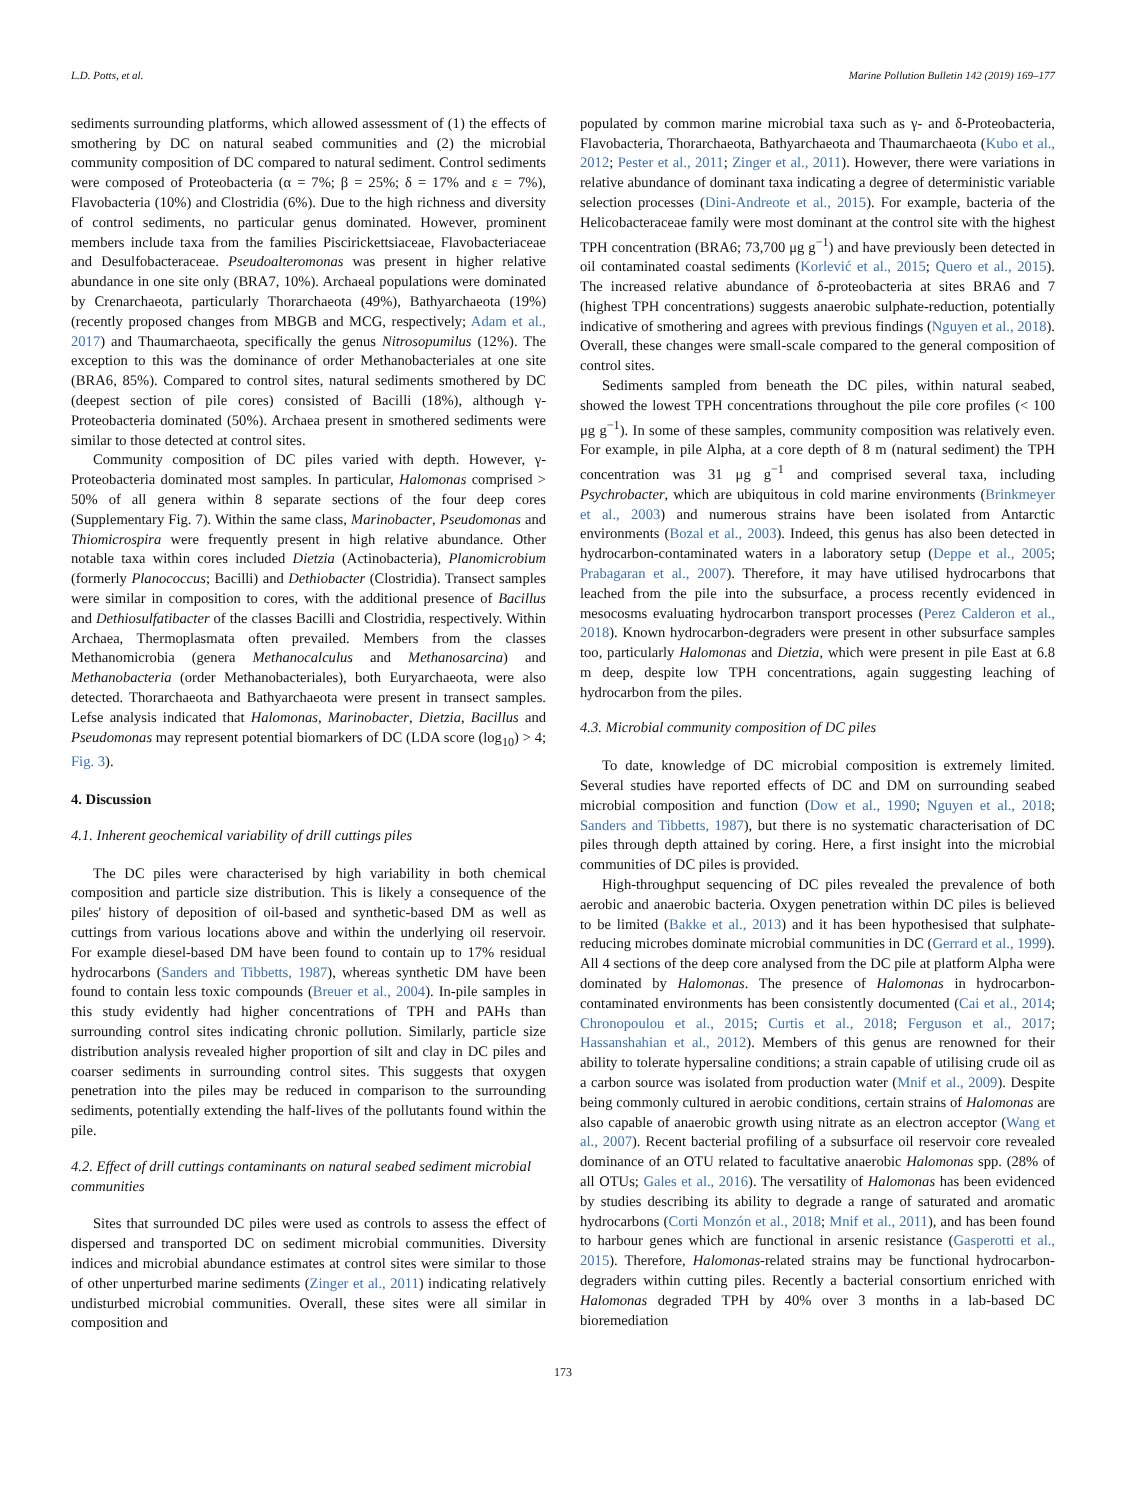L.D. Potts, et al. Marine Pollution Bulletin 142 (2019) 169–177
sediments surrounding platforms, which allowed assessment of (1) the effects of smothering by DC on natural seabed communities and (2) the microbial community composition of DC compared to natural sediment. Control sediments were composed of Proteobacteria (α = 7%; β = 25%; δ = 17% and ε = 7%), Flavobacteria (10%) and Clostridia (6%). Due to the high richness and diversity of control sediments, no particular genus dominated. However, prominent members include taxa from the families Piscirickettsiaceae, Flavobacteriaceae and Desulfobacteraceae. Pseudoalteromonas was present in higher relative abundance in one site only (BRA7, 10%). Archaeal populations were dominated by Crenarchaeota, particularly Thorarchaeota (49%), Bathyarchaeota (19%) (recently proposed changes from MBGB and MCG, respectively; Adam et al., 2017) and Thaumarchaeota, specifically the genus Nitrosopumilus (12%). The exception to this was the dominance of order Methanobacteriales at one site (BRA6, 85%). Compared to control sites, natural sediments smothered by DC (deepest section of pile cores) consisted of Bacilli (18%), although γ-Proteobacteria dominated (50%). Archaea present in smothered sediments were similar to those detected at control sites.
Community composition of DC piles varied with depth. However, γ-Proteobacteria dominated most samples. In particular, Halomonas comprised > 50% of all genera within 8 separate sections of the four deep cores (Supplementary Fig. 7). Within the same class, Marinobacter, Pseudomonas and Thiomicrospira were frequently present in high relative abundance. Other notable taxa within cores included Dietzia (Actinobacteria), Planomicrobium (formerly Planococcus; Bacilli) and Dethiobacter (Clostridia). Transect samples were similar in composition to cores, with the additional presence of Bacillus and Dethiosulfatibacter of the classes Bacilli and Clostridia, respectively. Within Archaea, Thermoplasmata often prevailed. Members from the classes Methanomicrobia (genera Methanocalculus and Methanosarcina) and Methanobacteria (order Methanobacteriales), both Euryarchaeota, were also detected. Thorarchaeota and Bathyarchaeota were present in transect samples. Lefse analysis indicated that Halomonas, Marinobacter, Dietzia, Bacillus and Pseudomonas may represent potential biomarkers of DC (LDA score (log<sub>10</sub>) > 4; Fig. 3).
4. Discussion
4.1. Inherent geochemical variability of drill cuttings piles
The DC piles were characterised by high variability in both chemical composition and particle size distribution. This is likely a consequence of the piles' history of deposition of oil-based and synthetic-based DM as well as cuttings from various locations above and within the underlying oil reservoir. For example diesel-based DM have been found to contain up to 17% residual hydrocarbons (Sanders and Tibbetts, 1987), whereas synthetic DM have been found to contain less toxic compounds (Breuer et al., 2004). In-pile samples in this study evidently had higher concentrations of TPH and PAHs than surrounding control sites indicating chronic pollution. Similarly, particle size distribution analysis revealed higher proportion of silt and clay in DC piles and coarser sediments in surrounding control sites. This suggests that oxygen penetration into the piles may be reduced in comparison to the surrounding sediments, potentially extending the half-lives of the pollutants found within the pile.
4.2. Effect of drill cuttings contaminants on natural seabed sediment microbial communities
Sites that surrounded DC piles were used as controls to assess the effect of dispersed and transported DC on sediment microbial communities. Diversity indices and microbial abundance estimates at control sites were similar to those of other unperturbed marine sediments (Zinger et al., 2011) indicating relatively undisturbed microbial communities. Overall, these sites were all similar in composition and
populated by common marine microbial taxa such as γ- and δ-Proteobacteria, Flavobacteria, Thorarchaeota, Bathyarchaeota and Thaumarchaeota (Kubo et al., 2012; Pester et al., 2011; Zinger et al., 2011). However, there were variations in relative abundance of dominant taxa indicating a degree of deterministic variable selection processes (Dini-Andreote et al., 2015). For example, bacteria of the Helicobacteraceae family were most dominant at the control site with the highest TPH concentration (BRA6; 73,700 μg g<sup>−1</sup>) and have previously been detected in oil contaminated coastal sediments (Korlević et al., 2015; Quero et al., 2015). The increased relative abundance of δ-proteobacteria at sites BRA6 and 7 (highest TPH concentrations) suggests anaerobic sulphate-reduction, potentially indicative of smothering and agrees with previous findings (Nguyen et al., 2018). Overall, these changes were small-scale compared to the general composition of control sites.
Sediments sampled from beneath the DC piles, within natural seabed, showed the lowest TPH concentrations throughout the pile core profiles (< 100 μg g<sup>−1</sup>). In some of these samples, community composition was relatively even. For example, in pile Alpha, at a core depth of 8 m (natural sediment) the TPH concentration was 31 μg g<sup>−1</sup> and comprised several taxa, including Psychrobacter, which are ubiquitous in cold marine environments (Brinkmeyer et al., 2003) and numerous strains have been isolated from Antarctic environments (Bozal et al., 2003). Indeed, this genus has also been detected in hydrocarbon-contaminated waters in a laboratory setup (Deppe et al., 2005; Prabagaran et al., 2007). Therefore, it may have utilised hydrocarbons that leached from the pile into the subsurface, a process recently evidenced in mesocosms evaluating hydrocarbon transport processes (Perez Calderon et al., 2018). Known hydrocarbon-degraders were present in other subsurface samples too, particularly Halomonas and Dietzia, which were present in pile East at 6.8 m deep, despite low TPH concentrations, again suggesting leaching of hydrocarbon from the piles.
4.3. Microbial community composition of DC piles
To date, knowledge of DC microbial composition is extremely limited. Several studies have reported effects of DC and DM on surrounding seabed microbial composition and function (Dow et al., 1990; Nguyen et al., 2018; Sanders and Tibbetts, 1987), but there is no systematic characterisation of DC piles through depth attained by coring. Here, a first insight into the microbial communities of DC piles is provided.
High-throughput sequencing of DC piles revealed the prevalence of both aerobic and anaerobic bacteria. Oxygen penetration within DC piles is believed to be limited (Bakke et al., 2013) and it has been hypothesised that sulphate-reducing microbes dominate microbial communities in DC (Gerrard et al., 1999). All 4 sections of the deep core analysed from the DC pile at platform Alpha were dominated by Halomonas. The presence of Halomonas in hydrocarbon-contaminated environments has been consistently documented (Cai et al., 2014; Chronopoulou et al., 2015; Curtis et al., 2018; Ferguson et al., 2017; Hassanshahian et al., 2012). Members of this genus are renowned for their ability to tolerate hypersaline conditions; a strain capable of utilising crude oil as a carbon source was isolated from production water (Mnif et al., 2009). Despite being commonly cultured in aerobic conditions, certain strains of Halomonas are also capable of anaerobic growth using nitrate as an electron acceptor (Wang et al., 2007). Recent bacterial profiling of a subsurface oil reservoir core revealed dominance of an OTU related to facultative anaerobic Halomonas spp. (28% of all OTUs; Gales et al., 2016). The versatility of Halomonas has been evidenced by studies describing its ability to degrade a range of saturated and aromatic hydrocarbons (Corti Monzón et al., 2018; Mnif et al., 2011), and has been found to harbour genes which are functional in arsenic resistance (Gasperotti et al., 2015). Therefore, Halomonas-related strains may be functional hydrocarbon-degraders within cutting piles. Recently a bacterial consortium enriched with Halomonas degraded TPH by 40% over 3 months in a lab-based DC bioremediation
173